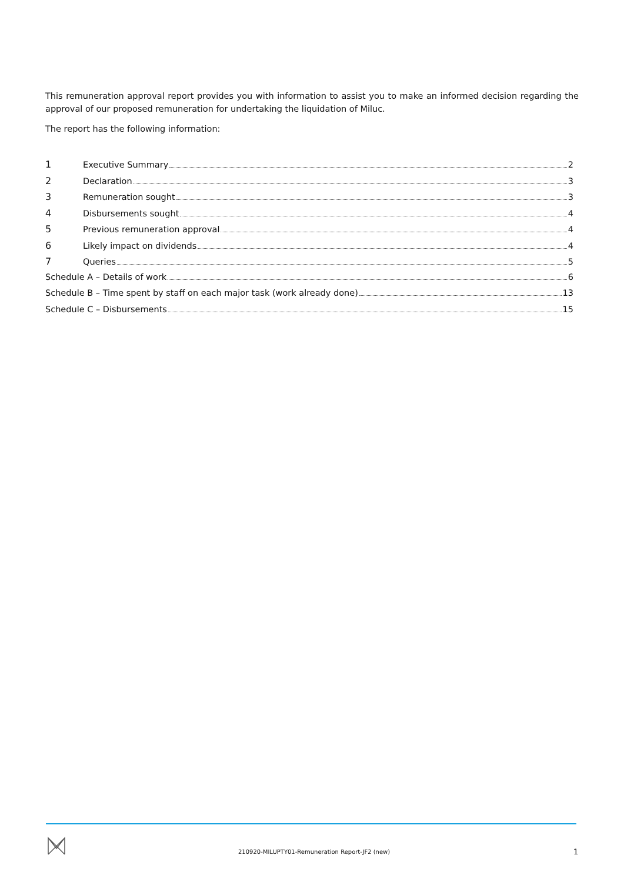This remuneration approval report provides you with information to assist you to make an informed decision regarding the approval of our proposed remuneration for undertaking the liquidation of Miluc.
The report has the following information:
1 Executive Summary 2
2 Declaration 3
3 Remuneration sought 3
4 Disbursements sought 4
5 Previous remuneration approval 4
6 Likely impact on dividends 4
7 Queries 5
Schedule A – Details of work 6
Schedule B – Time spent by staff on each major task (work already done) 13
Schedule C – Disbursements 15
210920-MILUPTY01-Remuneration Report-JF2 (new)
1